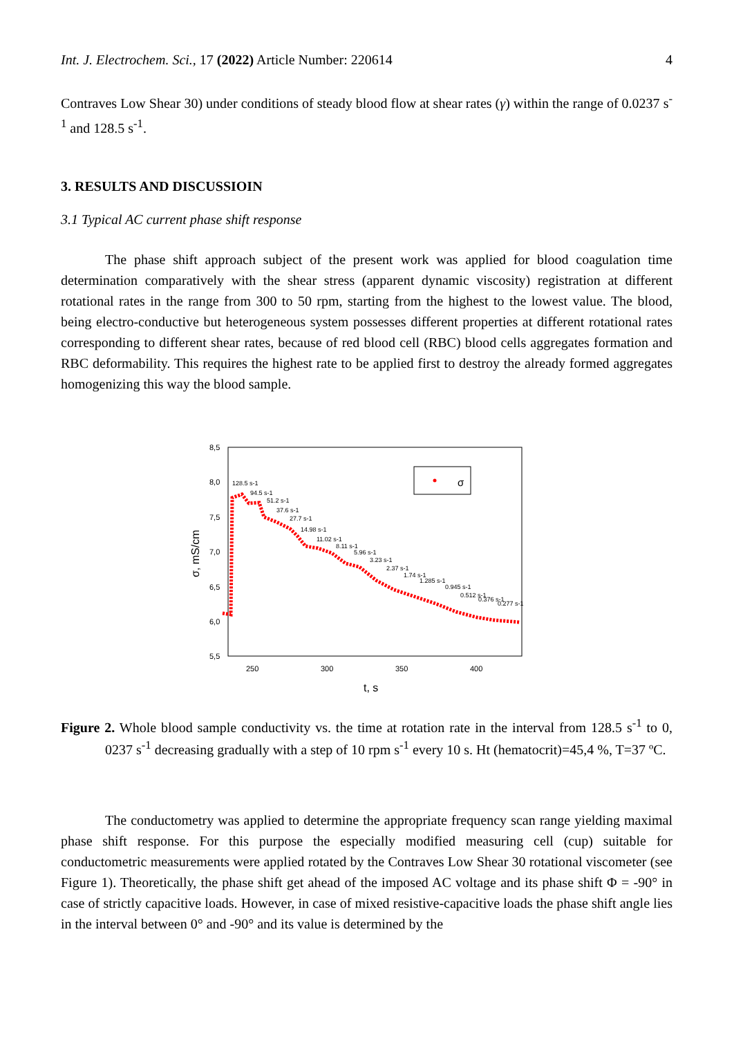Int. J. Electrochem. Sci., 17 (2022) Article Number: 220614 4
Contraves Low Shear 30) under conditions of steady blood flow at shear rates (γ) within the range of 0.0237 s<sup>-1</sup> and 128.5 s<sup>-1</sup>.
3. RESULTS AND DISCUSSIOIN
3.1 Typical AC current phase shift response
The phase shift approach subject of the present work was applied for blood coagulation time determination comparatively with the shear stress (apparent dynamic viscosity) registration at different rotational rates in the range from 300 to 50 rpm, starting from the highest to the lowest value. The blood, being electro-conductive but heterogeneous system possesses different properties at different rotational rates corresponding to different shear rates, because of red blood cell (RBC) blood cells aggregates formation and RBC deformability. This requires the highest rate to be applied first to destroy the already formed aggregates homogenizing this way the blood sample.
8,5
8,0
7,5
7,0
6,5
6,0
5,5
250
300
350
400
σ, mS/cm
t, s
σ
128.5 s-1
94.5 s-1
51.2 s-1
37.6 s-1
27.7 s-1
14.98 s-1
11.02 s-1
8.11 s-1
5.96 s-1
3.23 s-1
2.37 s-1
1.74 s-1
1.285 s-1
0.945 s-1
0.512 s-1
0.376 s-1
0.277 s-1
Figure 2. Whole blood sample conductivity vs. the time at rotation rate in the interval from 128.5 s<sup>-1</sup> to 0, 0237 s<sup>-1</sup> decreasing gradually with a step of 10 rpm s<sup>-1</sup> every 10 s. Ht (hematocrit)=45,4 %, T=37 ºC.
The conductometry was applied to determine the appropriate frequency scan range yielding maximal phase shift response. For this purpose the especially modified measuring cell (cup) suitable for conductometric measurements were applied rotated by the Contraves Low Shear 30 rotational viscometer (see Figure 1). Theoretically, the phase shift get ahead of the imposed AC voltage and its phase shift Φ = -90° in case of strictly capacitive loads. However, in case of mixed resistive-capacitive loads the phase shift angle lies in the interval between 0° and -90° and its value is determined by the